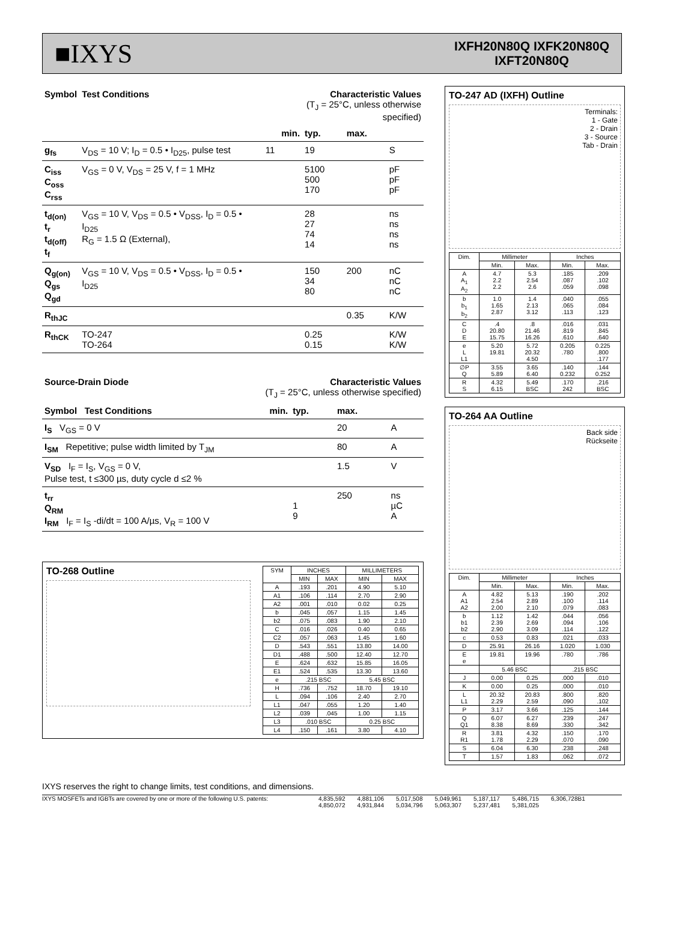■IXYS
IXFH20N80Q IXFK20N80Q
IXFT20N80Q
| Symbol | Test Conditions | Characteristic Values (T<sub>J</sub> = 25°C, unless otherwise specified) | | | |
| --- | --- | --- | --- | --- | --- |
| | | min. | typ. | max. | |
| g<sub>fs</sub> | V<sub>DS</sub> = 10 V; I<sub>D</sub> = 0.5 • I<sub>D25</sub>, pulse test | 11 | 19 | | S |
| C<sub>iss</sub> C<sub>oss</sub> C<sub>rss</sub> | V<sub>GS</sub> = 0 V, V<sub>DS</sub> = 25 V, f = 1 MHz | | 5100 500 170 | | pF pF pF |
| t<sub>d(on)</sub> t<sub>r</sub> t<sub>d(off)</sub> t<sub>f</sub> | V<sub>GS</sub> = 10 V, V<sub>DS</sub> = 0.5 • V<sub>DSS</sub>, I<sub>D</sub> = 0.5 • I<sub>D25</sub> R<sub>G</sub> = 1.5 Ω (External), | | 28 27 74 14 | | ns ns ns ns |
| Q<sub>g(on)</sub> Q<sub>gs</sub> Q<sub>gd</sub> | V<sub>GS</sub> = 10 V, V<sub>DS</sub> = 0.5 • V<sub>DSS</sub>, I<sub>D</sub> = 0.5 • I<sub>D25</sub> | | 150 34 80 | 200 | nC nC nC |
| R<sub>thJC</sub> | | | | 0.35 | K/W |
| R<sub>thCK</sub> | TO-247 TO-264 | | 0.25 0.15 | | K/W K/W |
| Source-Drain Diode | Characteristic Values (T<sub>J</sub> = 25°C, unless otherwise specified) | | | |
| --- | --- | --- | --- | --- |
| Symbol Test Conditions | min. | typ. | max. | |
| I<sub>S</sub> V<sub>GS</sub> = 0 V | | | 20 | A |
| I<sub>SM</sub> Repetitive; pulse width limited by T<sub>JM</sub> | | | 80 | A |
| V<sub>SD</sub> I<sub>F</sub> = I<sub>S</sub>, V<sub>GS</sub> = 0 V, Pulse test, t ≤300 µs, duty cycle d ≤2 % | | | 1.5 | V |
| t<sub>rr</sub> Q<sub>RM</sub> I<sub>RM</sub> I<sub>F</sub> = I<sub>S</sub> -di/dt = 100 A/µs, V<sub>R</sub> = 100 V | | 1 9 | 250 | ns µC A |
TO-268 Outline
| SYM | INCHES | | MILLIMETERS | |
| --- | --- | --- | --- | --- |
| | MIN | MAX | MIN | MAX |
| A | .193 | .201 | 4.90 | 5.10 |
| A1 | .106 | .114 | 2.70 | 2.90 |
| A2 | .001 | .010 | 0.02 | 0.25 |
| b | .045 | .057 | 1.15 | 1.45 |
| b2 | .075 | .083 | 1.90 | 2.10 |
| C | .016 | .026 | 0.40 | 0.65 |
| C2 | .057 | .063 | 1.45 | 1.60 |
| D | .543 | .551 | 13.80 | 14.00 |
| D1 | .488 | .500 | 12.40 | 12.70 |
| E | .624 | .632 | 15.85 | 16.05 |
| E1 | .524 | .535 | 13.30 | 13.60 |
| e | .215 BSC | | 5.45 BSC | |
| H | .736 | .752 | 18.70 | 19.10 |
| L | .094 | .106 | 2.40 | 2.70 |
| L1 | .047 | .055 | 1.20 | 1.40 |
| L2 | .039 | .045 | 1.00 | 1.15 |
| L3 | .010 BSC | | 0.25 BSC | |
| L4 | .150 | .161 | 3.80 | 4.10 |
TO-247 AD (IXFH) Outline
Terminals:
1 - Gate
2 - Drain
3 - Source
Tab - Drain
| Dim. | Millimeter | | Inches | |
| --- | --- | --- | --- | --- |
| | Min. | Max. | Min. | Max. |
| A A<sub>1</sub> A<sub>2</sub> | 4.7 2.2 2.2 | 5.3 2.54 2.6 | .185 .087 .059 | .209 .102 .098 |
| b b<sub>1</sub> b<sub>2</sub> | 1.0 1.65 2.87 | 1.4 2.13 3.12 | .040 .065 .113 | .055 .084 .123 |
| C D E | .4 20.80 15.75 | .8 21.46 16.26 | .016 .819 .610 | .031 .845 .640 |
| e L L1 | 5.20 19.81 | 5.72 20.32 4.50 | 0.205 .780 | 0.225 .800 .177 |
| ∅P Q | 3.55 5.89 | 3.65 6.40 | .140 0.232 | .144 0.252 |
| R S | 4.32 6.15 | 5.49 BSC | .170 242 | .216 BSC |
TO-264 AA Outline
Back side
Rückseite
| Dim. | Millimeter | | Inches | |
| --- | --- | --- | --- | --- |
| | Min. | Max. | Min. | Max. |
| A A1 A2 | 4.82 2.54 2.00 | 5.13 2.89 2.10 | .190 .100 .079 | .202 .114 .083 |
| b b1 b2 | 1.12 2.39 2.90 | 1.42 2.69 3.09 | .044 .094 .114 | .056 .106 .122 |
| c | 0.53 | 0.83 | .021 | .033 |
| D | 25.91 | 26.16 | 1.020 | 1.030 |
| E e | 19.81 | 19.96 | .780 | .786 |
| | 5.46 BSC | | .215 BSC | |
| J | 0.00 | 0.25 | .000 | .010 |
| K | 0.00 | 0.25 | .000 | .010 |
| L L1 | 20.32 2.29 | 20.83 2.59 | .800 .090 | .820 .102 |
| P | 3.17 | 3.66 | .125 | .144 |
| Q Q1 | 6.07 8.38 | 6.27 8.69 | .239 .330 | .247 .342 |
| R R1 | 3.81 1.78 | 4.32 2.29 | .150 .070 | .170 .090 |
| S | 6.04 | 6.30 | .238 | .248 |
| T | 1.57 | 1.83 | .062 | .072 |
IXYS reserves the right to change limits, test conditions, and dimensions.
IXYS MOSFETs and IGBTs are covered by one or more of the following U.S. patents: 4,835,592
4,850,072 4,881,106
4,931,844 5,017,508
5,034,796 5,049,961
5,063,307 5,187,117
5,237,481 5,486,715
5,381,025 6,306,728B1